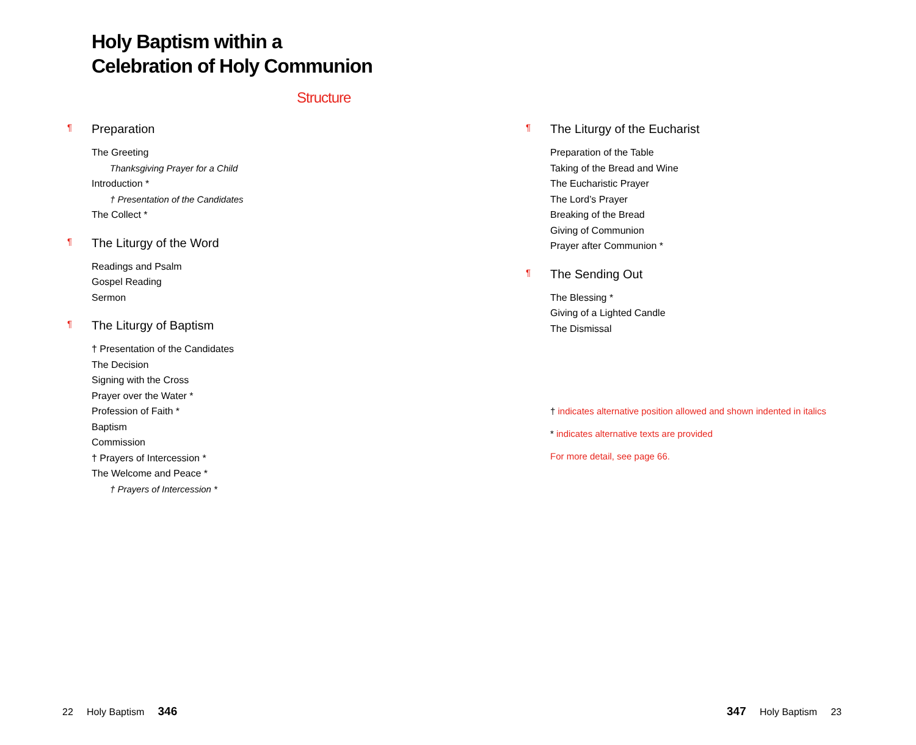Holy Baptism within a
Celebration of Holy Communion
Structure
¶ Preparation
The Greeting
Thanksgiving Prayer for a Child
Introduction *
† Presentation of the Candidates
The Collect *
¶ The Liturgy of the Word
Readings and Psalm
Gospel Reading
Sermon
¶ The Liturgy of Baptism
† Presentation of the Candidates
The Decision
Signing with the Cross
Prayer over the Water *
Profession of Faith *
Baptism
Commission
† Prayers of Intercession *
The Welcome and Peace *
† Prayers of Intercession *
¶ The Liturgy of the Eucharist
Preparation of the Table
Taking of the Bread and Wine
The Eucharistic Prayer
The Lord’s Prayer
Breaking of the Bread
Giving of Communion
Prayer after Communion *
¶ The Sending Out
The Blessing *
Giving of a Lighted Candle
The Dismissal
† indicates alternative position allowed and shown indented in italics
* indicates alternative texts are provided
For more detail, see page 66.
22 Holy Baptism 346 347 Holy Baptism 23